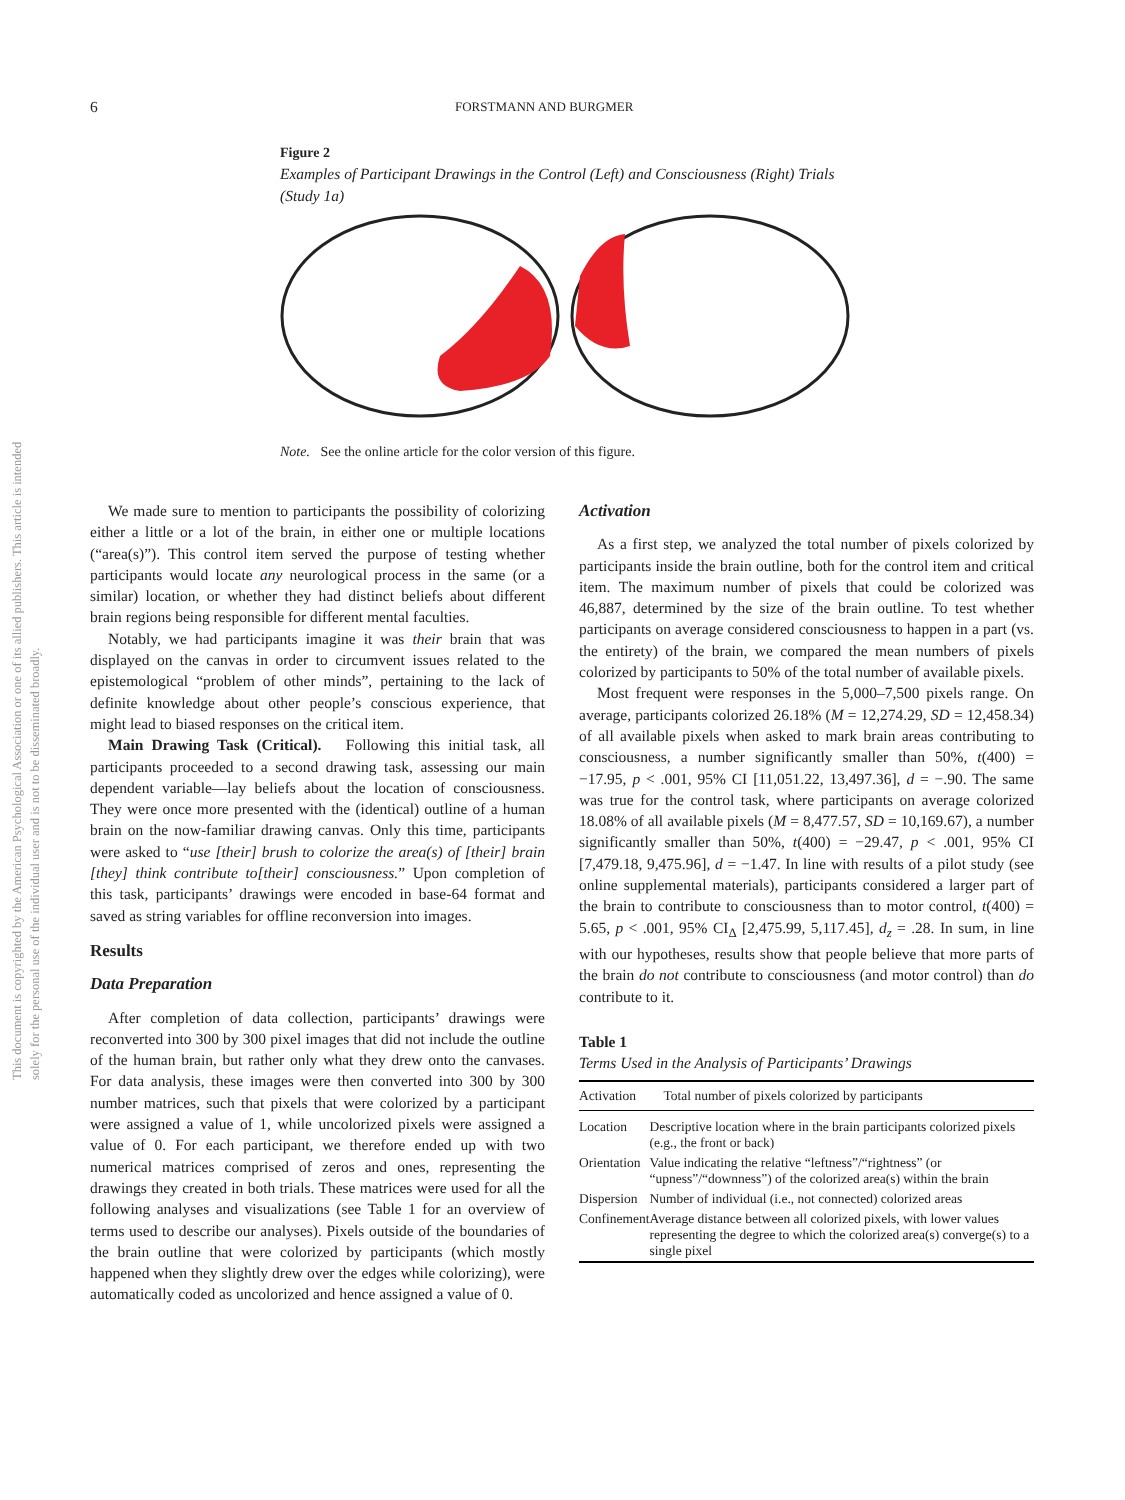This document is copyrighted by the American Psychological Association or one of its allied publishers. This article is intended solely for the personal use of the individual user and is not to be disseminated broadly.
6 FORSTMANN AND BURGMER
Figure 2
Examples of Participant Drawings in the Control (Left) and Consciousness (Right) Trials (Study 1a)
Note. See the online article for the color version of this figure.
We made sure to mention to participants the possibility of colorizing either a little or a lot of the brain, in either one or multiple locations (“area(s)”). This control item served the purpose of testing whether participants would locate any neurological process in the same (or a similar) location, or whether they had distinct beliefs about different brain regions being responsible for different mental faculties.
Notably, we had participants imagine it was their brain that was displayed on the canvas in order to circumvent issues related to the epistemological “problem of other minds”, pertaining to the lack of definite knowledge about other people’s conscious experience, that might lead to biased responses on the critical item.
Main Drawing Task (Critical). Following this initial task, all participants proceeded to a second drawing task, assessing our main dependent variable—lay beliefs about the location of consciousness. They were once more presented with the (identical) outline of a human brain on the now-familiar drawing canvas. Only this time, participants were asked to “use [their] brush to colorize the area(s) of [their] brain [they] think contribute to[their] consciousness.” Upon completion of this task, participants’ drawings were encoded in base-64 format and saved as string variables for offline reconversion into images.
Results
Data Preparation
After completion of data collection, participants’ drawings were reconverted into 300 by 300 pixel images that did not include the outline of the human brain, but rather only what they drew onto the canvases. For data analysis, these images were then converted into 300 by 300 number matrices, such that pixels that were colorized by a participant were assigned a value of 1, while uncolorized pixels were assigned a value of 0. For each participant, we therefore ended up with two numerical matrices comprised of zeros and ones, representing the drawings they created in both trials. These matrices were used for all the following analyses and visualizations (see Table 1 for an overview of terms used to describe our analyses). Pixels outside of the boundaries of the brain outline that were colorized by participants (which mostly happened when they slightly drew over the edges while colorizing), were automatically coded as uncolorized and hence assigned a value of 0.
Activation
As a first step, we analyzed the total number of pixels colorized by participants inside the brain outline, both for the control item and critical item. The maximum number of pixels that could be colorized was 46,887, determined by the size of the brain outline. To test whether participants on average considered consciousness to happen in a part (vs. the entirety) of the brain, we compared the mean numbers of pixels colorized by participants to 50% of the total number of available pixels.
Most frequent were responses in the 5,000–7,500 pixels range. On average, participants colorized 26.18% (M = 12,274.29, SD = 12,458.34) of all available pixels when asked to mark brain areas contributing to consciousness, a number significantly smaller than 50%, t(400) = −17.95, p < .001, 95% CI [11,051.22, 13,497.36], d = −.90. The same was true for the control task, where participants on average colorized 18.08% of all available pixels (M = 8,477.57, SD = 10,169.67), a number significantly smaller than 50%, t(400) = −29.47, p < .001, 95% CI [7,479.18, 9,475.96], d = −1.47. In line with results of a pilot study (see online supplemental materials), participants considered a larger part of the brain to contribute to consciousness than to motor control, t(400) = 5.65, p < .001, 95% CI<sub>Δ</sub> [2,475.99, 5,117.45], d<sub>z</sub> = .28. In sum, in line with our hypotheses, results show that people believe that more parts of the brain do not contribute to consciousness (and motor control) than do contribute to it.
Table 1
Terms Used in the Analysis of Participants’ Drawings
| Activation | Total number of pixels colorized by participants |
| --- | --- |
| Location | Descriptive location where in the brain participants colorized pixels (e.g., the front or back) |
| Orientation | Value indicating the relative “leftness”/“rightness” (or “upness”/“downness”) of the colorized area(s) within the brain |
| Dispersion | Number of individual (i.e., not connected) colorized areas |
| Confinement | Average distance between all colorized pixels, with lower values representing the degree to which the colorized area(s) converge(s) to a single pixel |